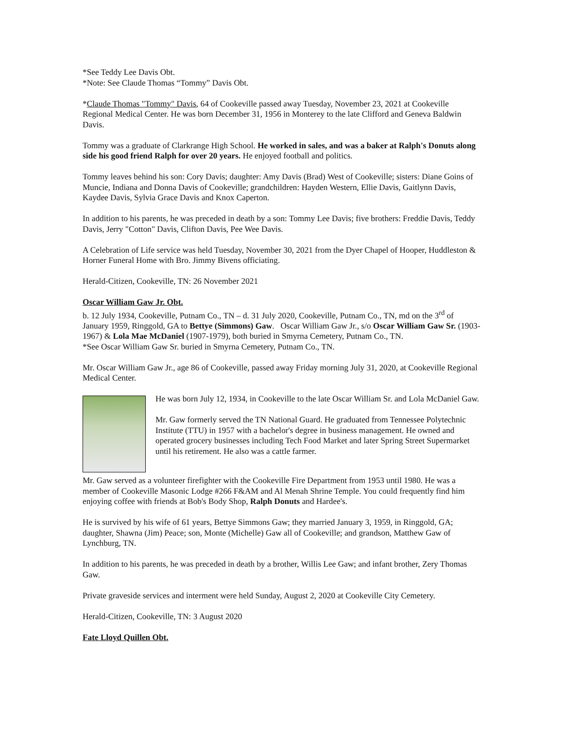*See Teddy Lee Davis Obt.
*Note: See Claude Thomas “Tommy” Davis Obt.
*Claude Thomas "Tommy" Davis, 64 of Cookeville passed away Tuesday, November 23, 2021 at Cookeville Regional Medical Center. He was born December 31, 1956 in Monterey to the late Clifford and Geneva Baldwin Davis.
Tommy was a graduate of Clarkrange High School. He worked in sales, and was a baker at Ralph's Donuts along side his good friend Ralph for over 20 years. He enjoyed football and politics.
Tommy leaves behind his son: Cory Davis; daughter: Amy Davis (Brad) West of Cookeville; sisters: Diane Goins of Muncie, Indiana and Donna Davis of Cookeville; grandchildren: Hayden Western, Ellie Davis, Gaitlynn Davis, Kaydee Davis, Sylvia Grace Davis and Knox Caperton.
In addition to his parents, he was preceded in death by a son: Tommy Lee Davis; five brothers: Freddie Davis, Teddy Davis, Jerry "Cotton" Davis, Clifton Davis, Pee Wee Davis.
A Celebration of Life service was held Tuesday, November 30, 2021 from the Dyer Chapel of Hooper, Huddleston & Horner Funeral Home with Bro. Jimmy Bivens officiating.
Herald-Citizen, Cookeville, TN: 26 November 2021
Oscar William Gaw Jr. Obt.
b. 12 July 1934, Cookeville, Putnam Co., TN – d. 31 July 2020, Cookeville, Putnam Co., TN, md on the 3<sup>rd</sup> of January 1959, Ringgold, GA to Bettye (Simmons) Gaw. Oscar William Gaw Jr., s/o Oscar William Gaw Sr. (1903-1967) & Lola Mae McDaniel (1907-1979), both buried in Smyrna Cemetery, Putnam Co., TN.
*See Oscar William Gaw Sr. buried in Smyrna Cemetery, Putnam Co., TN.
Mr. Oscar William Gaw Jr., age 86 of Cookeville, passed away Friday morning July 31, 2020, at Cookeville Regional Medical Center.
He was born July 12, 1934, in Cookeville to the late Oscar William Sr. and Lola McDaniel Gaw.
Mr. Gaw formerly served the TN National Guard. He graduated from Tennessee Polytechnic Institute (TTU) in 1957 with a bachelor's degree in business management. He owned and operated grocery businesses including Tech Food Market and later Spring Street Supermarket until his retirement. He also was a cattle farmer.
Mr. Gaw served as a volunteer firefighter with the Cookeville Fire Department from 1953 until 1980. He was a member of Cookeville Masonic Lodge #266 F&AM and Al Menah Shrine Temple. You could frequently find him enjoying coffee with friends at Bob's Body Shop, Ralph Donuts and Hardee's.
He is survived by his wife of 61 years, Bettye Simmons Gaw; they married January 3, 1959, in Ringgold, GA; daughter, Shawna (Jim) Peace; son, Monte (Michelle) Gaw all of Cookeville; and grandson, Matthew Gaw of Lynchburg, TN.
In addition to his parents, he was preceded in death by a brother, Willis Lee Gaw; and infant brother, Zery Thomas Gaw.
Private graveside services and interment were held Sunday, August 2, 2020 at Cookeville City Cemetery.
Herald-Citizen, Cookeville, TN: 3 August 2020
Fate Lloyd Quillen Obt.